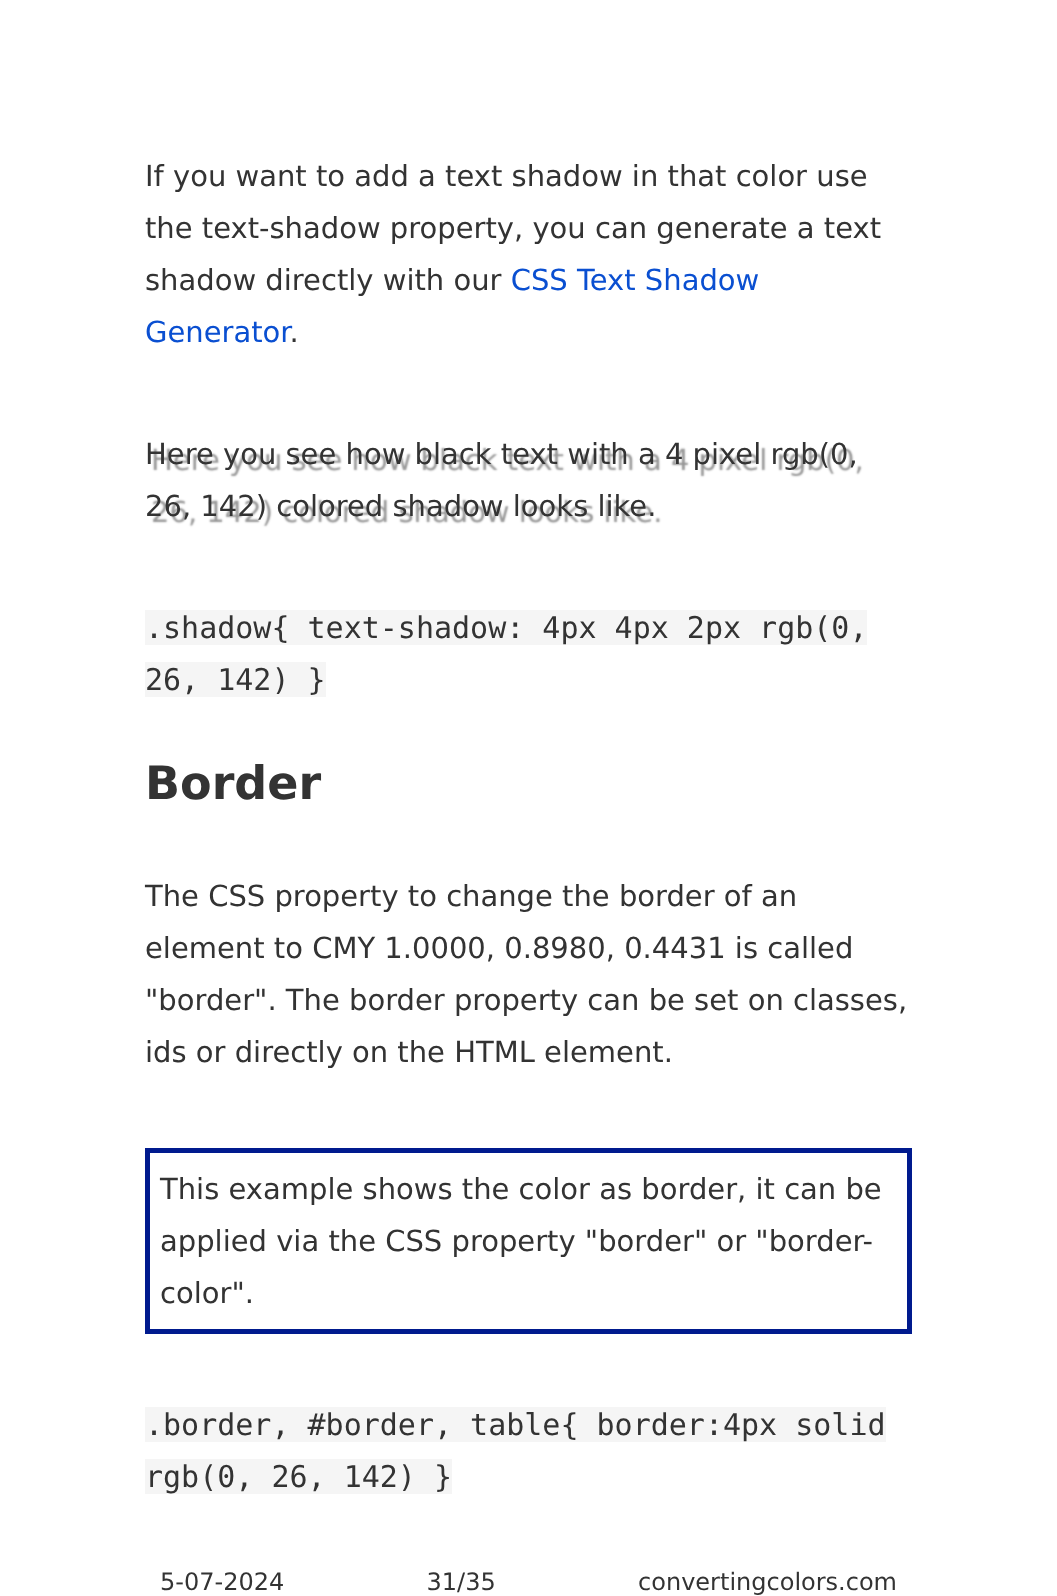If you want to add a text shadow in that color use the text-shadow property, you can generate a text shadow directly with our CSS Text Shadow Generator.
Here you see how black text with a 4 pixel rgb(0, 26, 142) colored shadow looks like.
.shadow{ text-shadow: 4px 4px 2px rgb(0, 26, 142) }
Border
The CSS property to change the border of an element to CMY 1.0000, 0.8980, 0.4431 is called "border". The border property can be set on classes, ids or directly on the HTML element.
This example shows the color as border, it can be applied via the CSS property "border" or "border-color".
.border, #border, table{ border:4px solid rgb(0, 26, 142) }
5-07-2024 31/35 convertingcolors.com